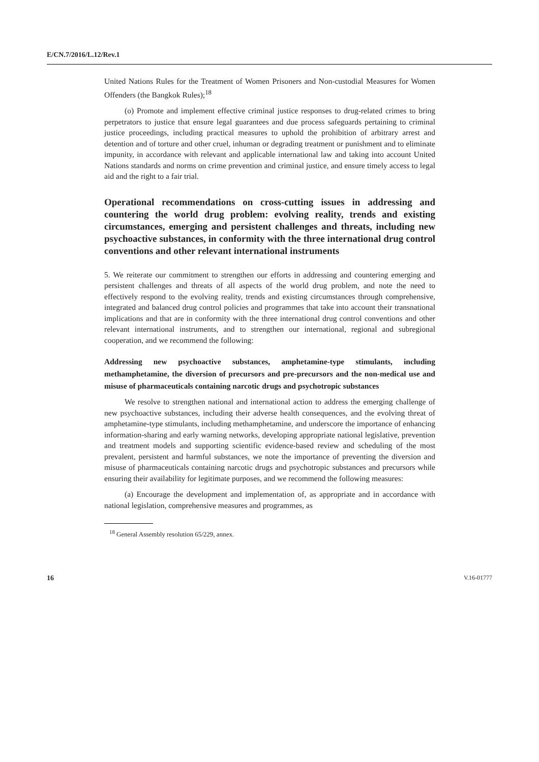E/CN.7/2016/L.12/Rev.1
United Nations Rules for the Treatment of Women Prisoners and Non-custodial Measures for Women Offenders (the Bangkok Rules);<sup>18</sup>
(o) Promote and implement effective criminal justice responses to drug-related crimes to bring perpetrators to justice that ensure legal guarantees and due process safeguards pertaining to criminal justice proceedings, including practical measures to uphold the prohibition of arbitrary arrest and detention and of torture and other cruel, inhuman or degrading treatment or punishment and to eliminate impunity, in accordance with relevant and applicable international law and taking into account United Nations standards and norms on crime prevention and criminal justice, and ensure timely access to legal aid and the right to a fair trial.
Operational recommendations on cross-cutting issues in addressing and countering the world drug problem: evolving reality, trends and existing circumstances, emerging and persistent challenges and threats, including new psychoactive substances, in conformity with the three international drug control conventions and other relevant international instruments
5. We reiterate our commitment to strengthen our efforts in addressing and countering emerging and persistent challenges and threats of all aspects of the world drug problem, and note the need to effectively respond to the evolving reality, trends and existing circumstances through comprehensive, integrated and balanced drug control policies and programmes that take into account their transnational implications and that are in conformity with the three international drug control conventions and other relevant international instruments, and to strengthen our international, regional and subregional cooperation, and we recommend the following:
Addressing new psychoactive substances, amphetamine-type stimulants, including methamphetamine, the diversion of precursors and pre-precursors and the non-medical use and misuse of pharmaceuticals containing narcotic drugs and psychotropic substances
We resolve to strengthen national and international action to address the emerging challenge of new psychoactive substances, including their adverse health consequences, and the evolving threat of amphetamine-type stimulants, including methamphetamine, and underscore the importance of enhancing information-sharing and early warning networks, developing appropriate national legislative, prevention and treatment models and supporting scientific evidence-based review and scheduling of the most prevalent, persistent and harmful substances, we note the importance of preventing the diversion and misuse of pharmaceuticals containing narcotic drugs and psychotropic substances and precursors while ensuring their availability for legitimate purposes, and we recommend the following measures:
(a) Encourage the development and implementation of, as appropriate and in accordance with national legislation, comprehensive measures and programmes, as
<sup>18</sup> General Assembly resolution 65/229, annex.
16 V.16-01777